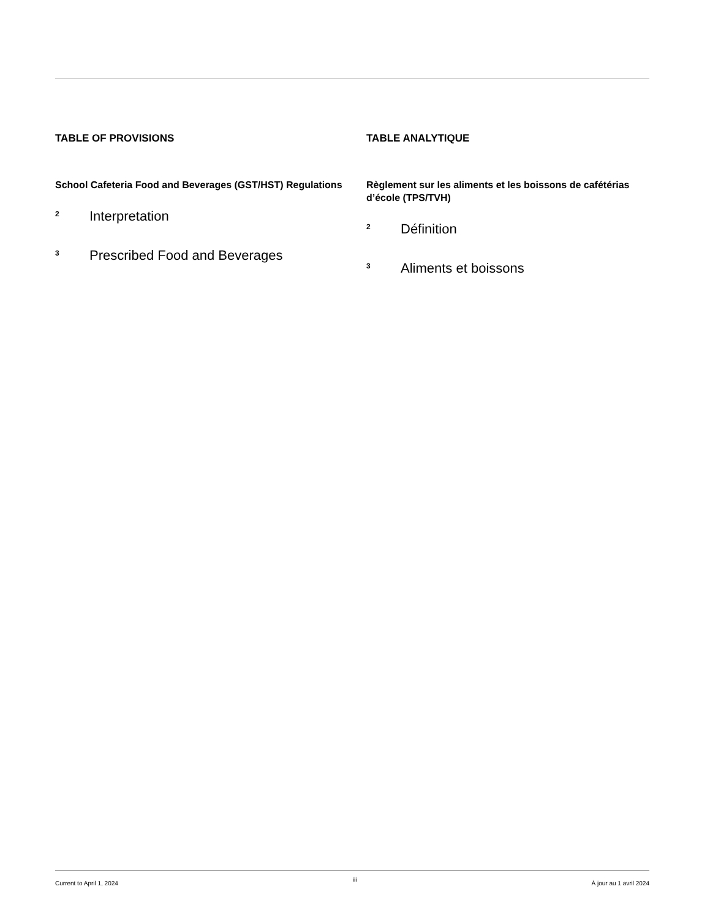TABLE OF PROVISIONS
School Cafeteria Food and Beverages (GST/HST) Regulations
2 Interpretation
3 Prescribed Food and Beverages
TABLE ANALYTIQUE
Règlement sur les aliments et les boissons de cafétérias d’école (TPS/TVH)
2 Définition
3 Aliments et boissons
Current to April 1, 2024 iii À jour au 1 avril 2024